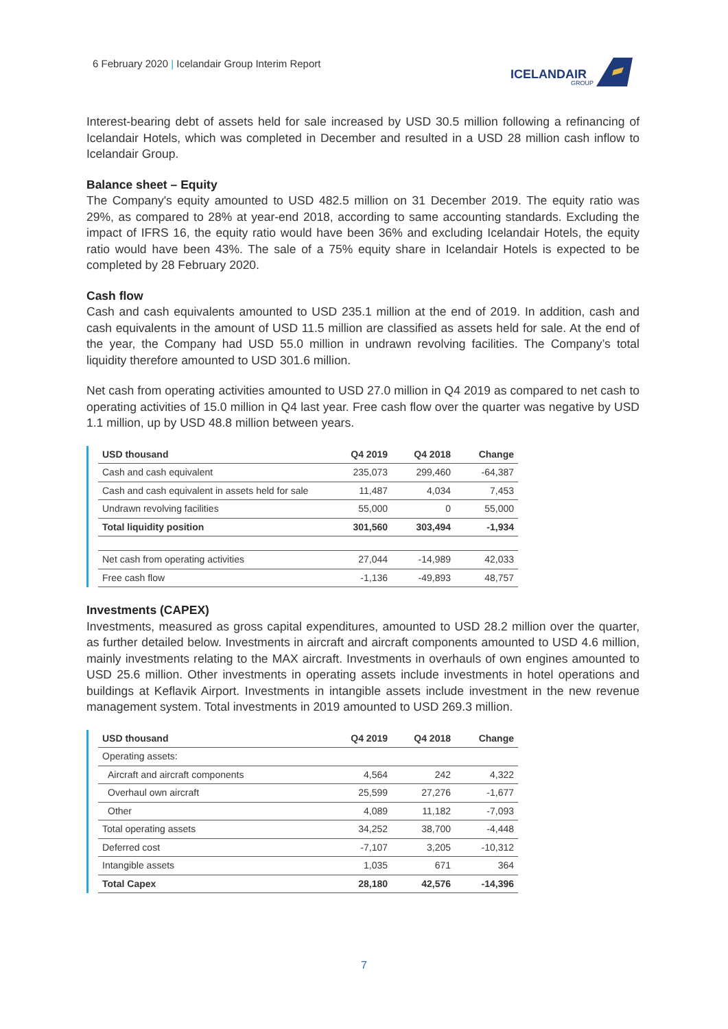6 February 2020 | Icelandair Group Interim Report
ICELANDAIR
GROUP
Interest-bearing debt of assets held for sale increased by USD 30.5 million following a refinancing of Icelandair Hotels, which was completed in December and resulted in a USD 28 million cash inflow to Icelandair Group.
Balance sheet – Equity
The Company's equity amounted to USD 482.5 million on 31 December 2019. The equity ratio was 29%, as compared to 28% at year-end 2018, according to same accounting standards. Excluding the impact of IFRS 16, the equity ratio would have been 36% and excluding Icelandair Hotels, the equity ratio would have been 43%. The sale of a 75% equity share in Icelandair Hotels is expected to be completed by 28 February 2020.
Cash flow
Cash and cash equivalents amounted to USD 235.1 million at the end of 2019. In addition, cash and cash equivalents in the amount of USD 11.5 million are classified as assets held for sale. At the end of the year, the Company had USD 55.0 million in undrawn revolving facilities. The Company’s total liquidity therefore amounted to USD 301.6 million.
Net cash from operating activities amounted to USD 27.0 million in Q4 2019 as compared to net cash to operating activities of 15.0 million in Q4 last year. Free cash flow over the quarter was negative by USD 1.1 million, up by USD 48.8 million between years.
| USD thousand | Q4 2019 | Q4 2018 | Change |
| --- | --- | --- | --- |
| Cash and cash equivalent | 235,073 | 299,460 | -64,387 |
| Cash and cash equivalent in assets held for sale | 11,487 | 4,034 | 7,453 |
| Undrawn revolving facilities | 55,000 | 0 | 55,000 |
| Total liquidity position | 301,560 | 303,494 | -1,934 |
| Net cash from operating activities | 27,044 | -14,989 | 42,033 |
| Free cash flow | -1,136 | -49,893 | 48,757 |
Investments (CAPEX)
Investments, measured as gross capital expenditures, amounted to USD 28.2 million over the quarter, as further detailed below. Investments in aircraft and aircraft components amounted to USD 4.6 million, mainly investments relating to the MAX aircraft. Investments in overhauls of own engines amounted to USD 25.6 million. Other investments in operating assets include investments in hotel operations and buildings at Keflavik Airport. Investments in intangible assets include investment in the new revenue management system. Total investments in 2019 amounted to USD 269.3 million.
| USD thousand | Q4 2019 | Q4 2018 | Change |
| --- | --- | --- | --- |
| Operating assets: | | | |
| Aircraft and aircraft components | 4,564 | 242 | 4,322 |
| Overhaul own aircraft | 25,599 | 27,276 | -1,677 |
| Other | 4,089 | 11,182 | -7,093 |
| Total operating assets | 34,252 | 38,700 | -4,448 |
| Deferred cost | -7,107 | 3,205 | -10,312 |
| Intangible assets | 1,035 | 671 | 364 |
| Total Capex | 28,180 | 42,576 | -14,396 |
7